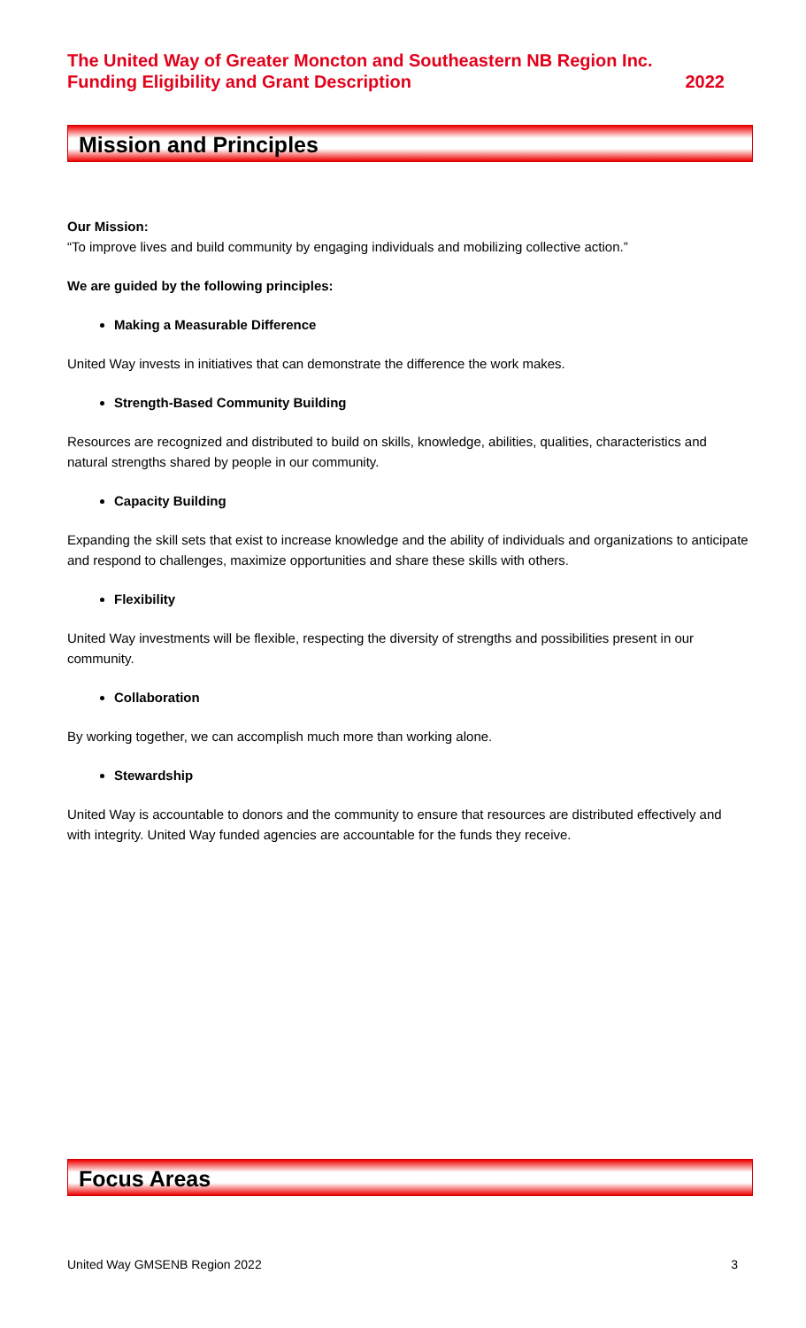The United Way of Greater Moncton and Southeastern NB Region Inc.
Funding Eligibility and Grant Description 2022
Mission and Principles
Our Mission:
“To improve lives and build community by engaging individuals and mobilizing collective action.”
We are guided by the following principles:
Making a Measurable Difference
United Way invests in initiatives that can demonstrate the difference the work makes.
Strength-Based Community Building
Resources are recognized and distributed to build on skills, knowledge, abilities, qualities, characteristics and natural strengths shared by people in our community.
Capacity Building
Expanding the skill sets that exist to increase knowledge and the ability of individuals and organizations to anticipate and respond to challenges, maximize opportunities and share these skills with others.
Flexibility
United Way investments will be flexible, respecting the diversity of strengths and possibilities present in our community.
Collaboration
By working together, we can accomplish much more than working alone.
Stewardship
United Way is accountable to donors and the community to ensure that resources are distributed effectively and with integrity. United Way funded agencies are accountable for the funds they receive.
Focus Areas
United Way GMSENB Region 2022 3